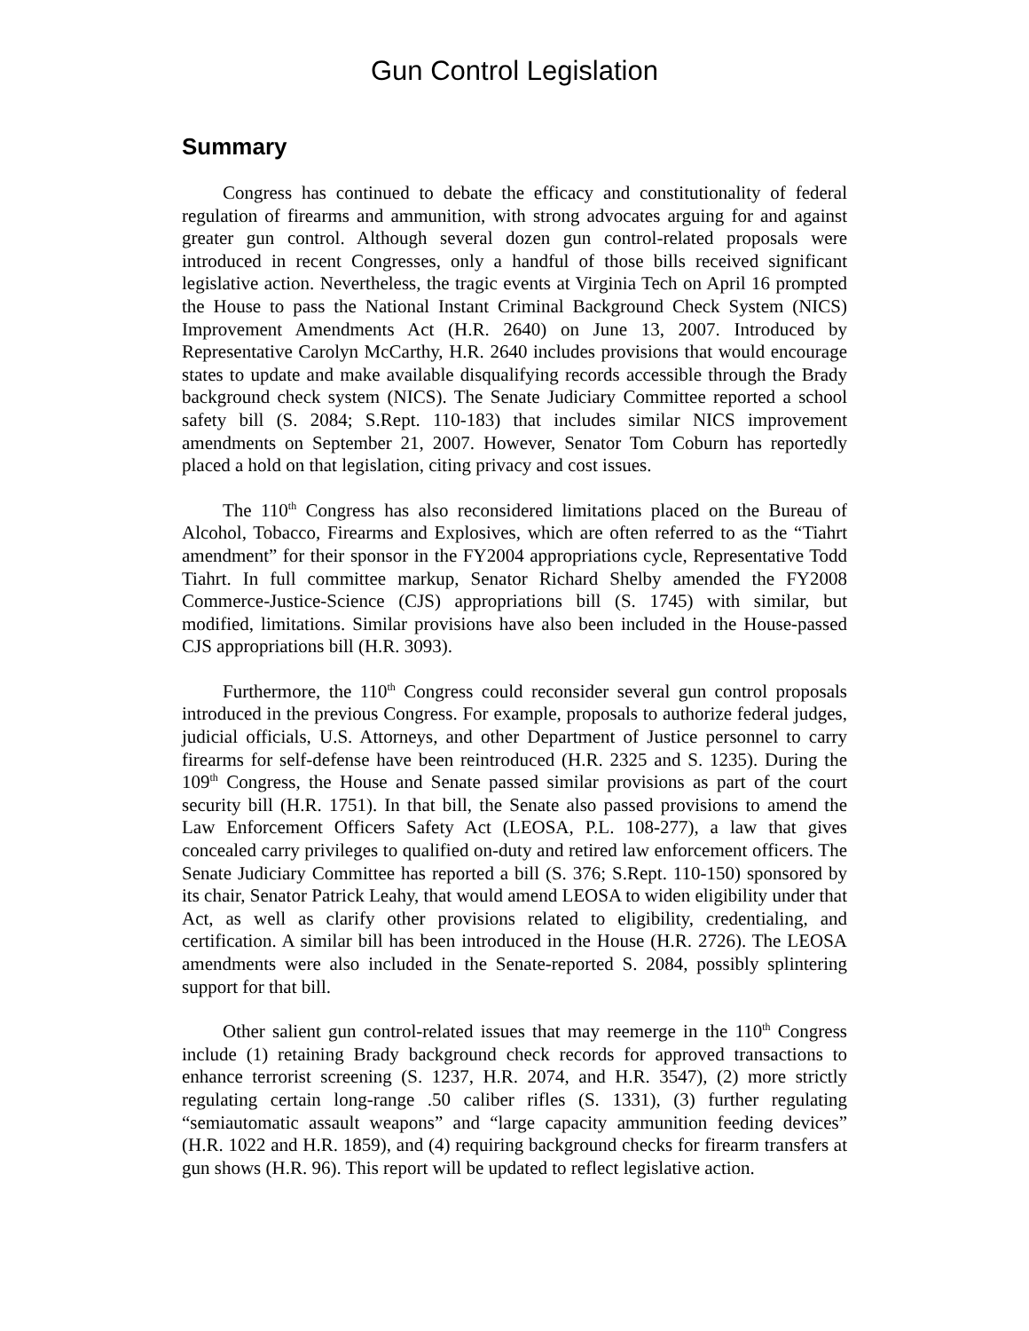Gun Control Legislation
Summary
Congress has continued to debate the efficacy and constitutionality of federal regulation of firearms and ammunition, with strong advocates arguing for and against greater gun control. Although several dozen gun control-related proposals were introduced in recent Congresses, only a handful of those bills received significant legislative action. Nevertheless, the tragic events at Virginia Tech on April 16 prompted the House to pass the National Instant Criminal Background Check System (NICS) Improvement Amendments Act (H.R. 2640) on June 13, 2007. Introduced by Representative Carolyn McCarthy, H.R. 2640 includes provisions that would encourage states to update and make available disqualifying records accessible through the Brady background check system (NICS). The Senate Judiciary Committee reported a school safety bill (S. 2084; S.Rept. 110-183) that includes similar NICS improvement amendments on September 21, 2007. However, Senator Tom Coburn has reportedly placed a hold on that legislation, citing privacy and cost issues.
The 110<sup>th</sup> Congress has also reconsidered limitations placed on the Bureau of Alcohol, Tobacco, Firearms and Explosives, which are often referred to as the “Tiahrt amendment” for their sponsor in the FY2004 appropriations cycle, Representative Todd Tiahrt. In full committee markup, Senator Richard Shelby amended the FY2008 Commerce-Justice-Science (CJS) appropriations bill (S. 1745) with similar, but modified, limitations. Similar provisions have also been included in the House-passed CJS appropriations bill (H.R. 3093).
Furthermore, the 110<sup>th</sup> Congress could reconsider several gun control proposals introduced in the previous Congress. For example, proposals to authorize federal judges, judicial officials, U.S. Attorneys, and other Department of Justice personnel to carry firearms for self-defense have been reintroduced (H.R. 2325 and S. 1235). During the 109<sup>th</sup> Congress, the House and Senate passed similar provisions as part of the court security bill (H.R. 1751). In that bill, the Senate also passed provisions to amend the Law Enforcement Officers Safety Act (LEOSA, P.L. 108-277), a law that gives concealed carry privileges to qualified on-duty and retired law enforcement officers. The Senate Judiciary Committee has reported a bill (S. 376; S.Rept. 110-150) sponsored by its chair, Senator Patrick Leahy, that would amend LEOSA to widen eligibility under that Act, as well as clarify other provisions related to eligibility, credentialing, and certification. A similar bill has been introduced in the House (H.R. 2726). The LEOSA amendments were also included in the Senate-reported S. 2084, possibly splintering support for that bill.
Other salient gun control-related issues that may reemerge in the 110<sup>th</sup> Congress include (1) retaining Brady background check records for approved transactions to enhance terrorist screening (S. 1237, H.R. 2074, and H.R. 3547), (2) more strictly regulating certain long-range .50 caliber rifles (S. 1331), (3) further regulating “semiautomatic assault weapons” and “large capacity ammunition feeding devices” (H.R. 1022 and H.R. 1859), and (4) requiring background checks for firearm transfers at gun shows (H.R. 96). This report will be updated to reflect legislative action.